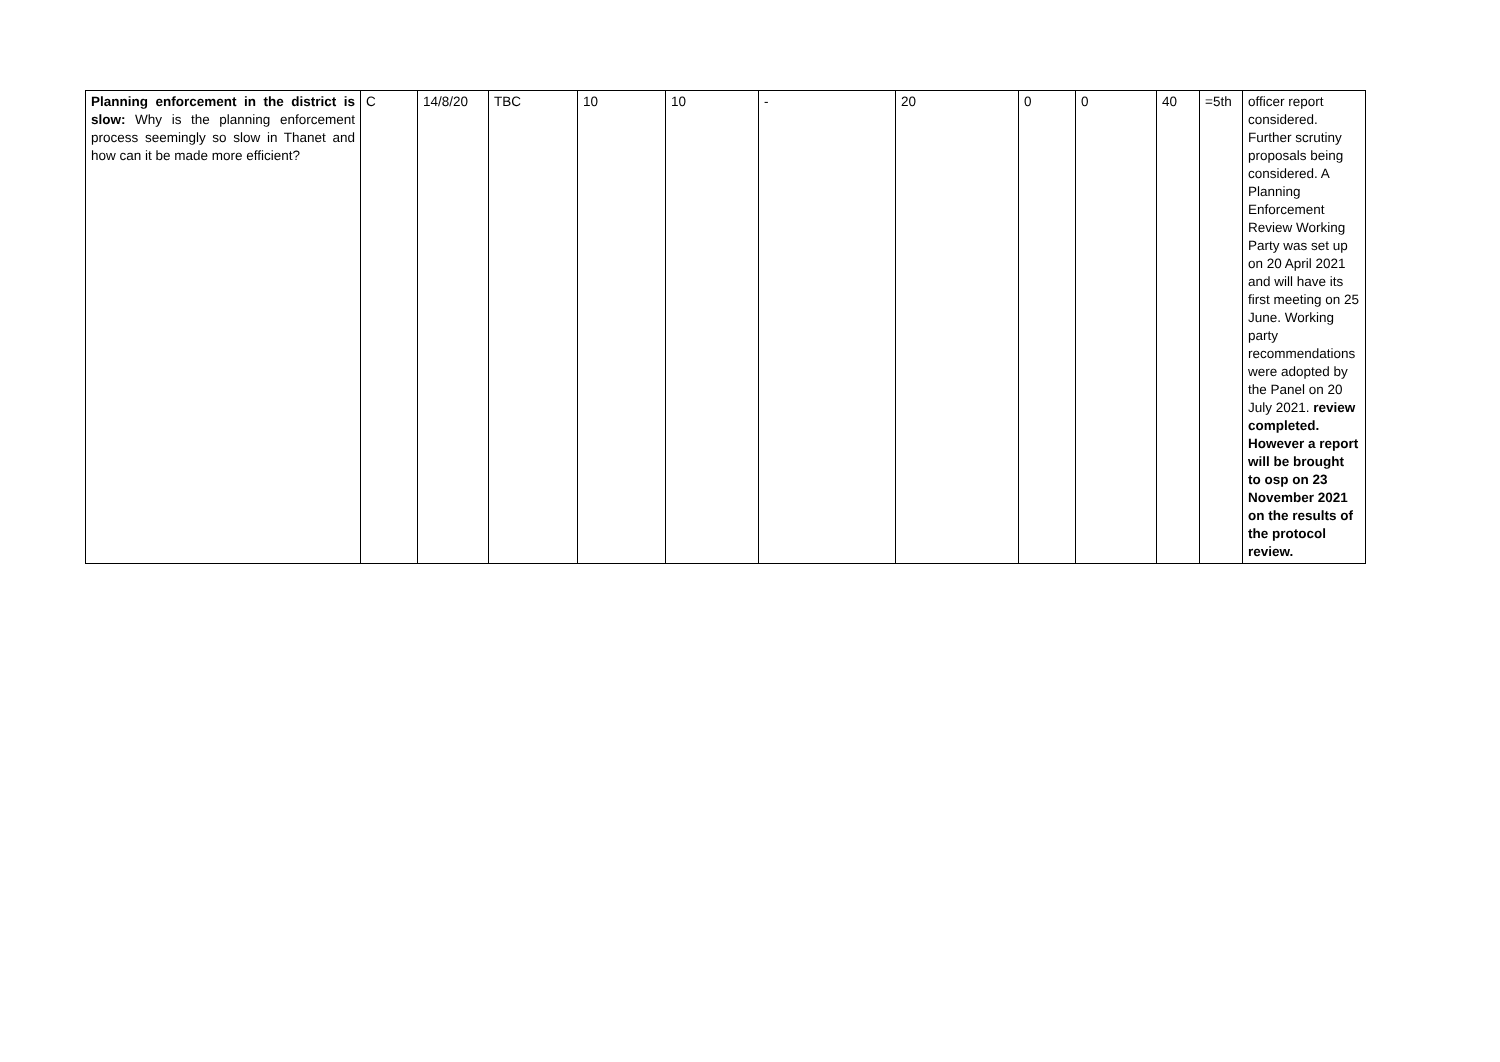| Planning enforcement in the district is slow: Why is the planning enforcement process seemingly so slow in Thanet and how can it be made more efficient? | C | 14/8/20 | TBC | 10 | 10 | - | 20 | 0 | 0 | 40 | =5th | officer report considered. Further scrutiny proposals being considered. A Planning Enforcement Review Working Party was set up on 20 April 2021 and will have its first meeting on 25 June. Working party recommendations were adopted by the Panel on 20 July 2021. review completed. However a report will be brought to osp on 23 November 2021 on the results of the protocol review. |